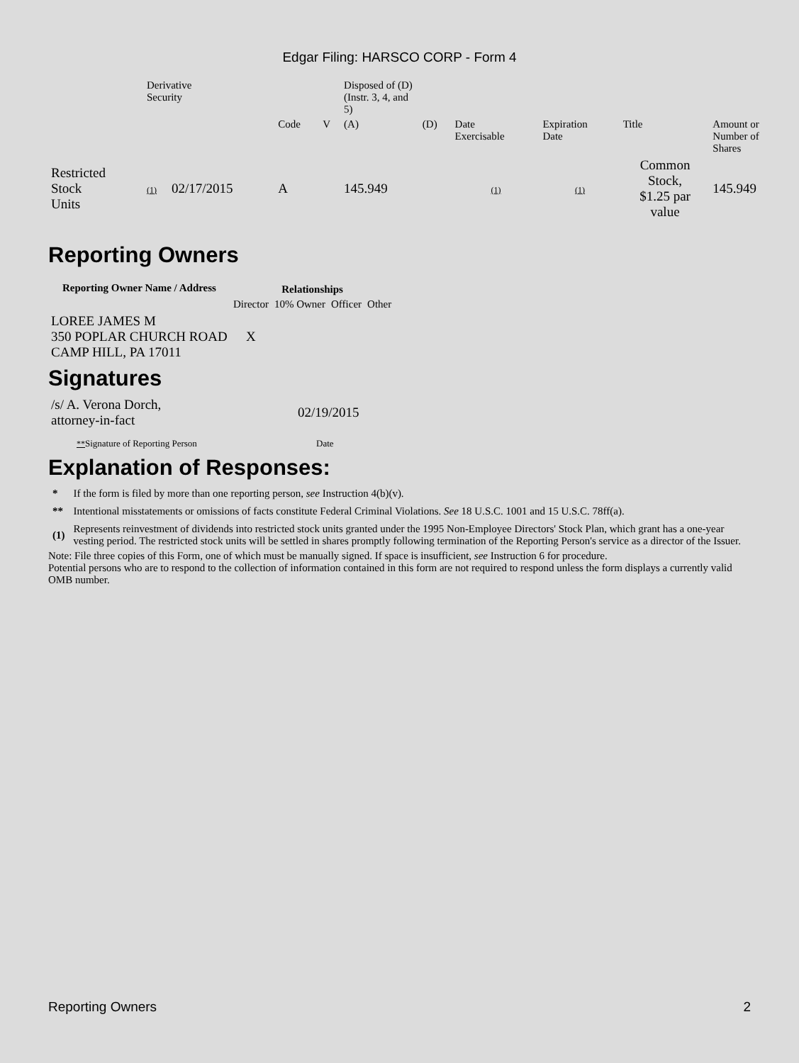Edgar Filing: HARSCO CORP - Form 4
| | Derivative Security | | | | Disposed of (D) (Instr. 3, 4, and 5) | | | | | |
| | | | Code | V | (A) | (D) | Date Exercisable | Expiration Date | Title | Amount or Number of Shares |
| Restricted Stock Units | (1) | 02/17/2015 | A | | 145.949 | | (1) | (1) | Common Stock, $1.25 par value | 145.949 |
Reporting Owners
| Reporting Owner Name / Address | Relationships | | | |
| --- | --- | --- | --- | --- |
| | Director | 10% Owner | Officer | Other |
| LOREE JAMES M 350 POPLAR CHURCH ROAD CAMP HILL, PA 17011 | X | | | |
Signatures
| /s/ A. Verona Dorch, attorney-in-fact | 02/19/2015 |
| ** Signature of Reporting Person | Date |
Explanation of Responses:
| * | If the form is filed by more than one reporting person, see Instruction 4(b)(v). |
| ** | Intentional misstatements or omissions of facts constitute Federal Criminal Violations. See 18 U.S.C. 1001 and 15 U.S.C. 78ff(a). |
| (1) | Represents reinvestment of dividends into restricted stock units granted under the 1995 Non-Employee Directors' Stock Plan, which grant has a one-year vesting period. The restricted stock units will be settled in shares promptly following termination of the Reporting Person's service as a director of the Issuer. |
Note: File three copies of this Form, one of which must be manually signed. If space is insufficient, see Instruction 6 for procedure.
Potential persons who are to respond to the collection of information contained in this form are not required to respond unless the form displays a currently valid OMB number.
Reporting Owners 2